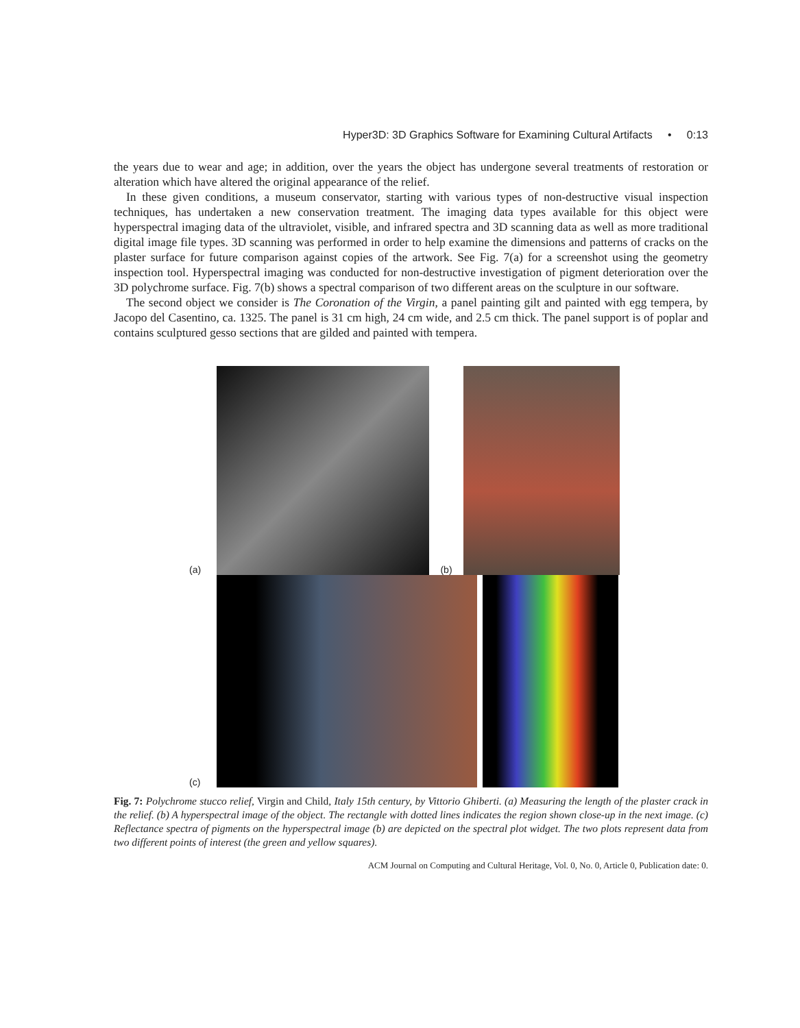Hyper3D: 3D Graphics Software for Examining Cultural Artifacts • 0:13
the years due to wear and age; in addition, over the years the object has undergone several treatments of restoration or alteration which have altered the original appearance of the relief.
In these given conditions, a museum conservator, starting with various types of non-destructive visual inspection techniques, has undertaken a new conservation treatment. The imaging data types available for this object were hyperspectral imaging data of the ultraviolet, visible, and infrared spectra and 3D scanning data as well as more traditional digital image file types. 3D scanning was performed in order to help examine the dimensions and patterns of cracks on the plaster surface for future comparison against copies of the artwork. See Fig. 7(a) for a screenshot using the geometry inspection tool. Hyperspectral imaging was conducted for non-destructive investigation of pigment deterioration over the 3D polychrome surface. Fig. 7(b) shows a spectral comparison of two different areas on the sculpture in our software.
The second object we consider is The Coronation of the Virgin, a panel painting gilt and painted with egg tempera, by Jacopo del Casentino, ca. 1325. The panel is 31 cm high, 24 cm wide, and 2.5 cm thick. The panel support is of poplar and contains sculptured gesso sections that are gilded and painted with tempera.
(a)
(b)
(c)
Fig. 7: Polychrome stucco relief, Virgin and Child, Italy 15th century, by Vittorio Ghiberti. (a) Measuring the length of the plaster crack in the relief. (b) A hyperspectral image of the object. The rectangle with dotted lines indicates the region shown close-up in the next image. (c) Reflectance spectra of pigments on the hyperspectral image (b) are depicted on the spectral plot widget. The two plots represent data from two different points of interest (the green and yellow squares).
ACM Journal on Computing and Cultural Heritage, Vol. 0, No. 0, Article 0, Publication date: 0.